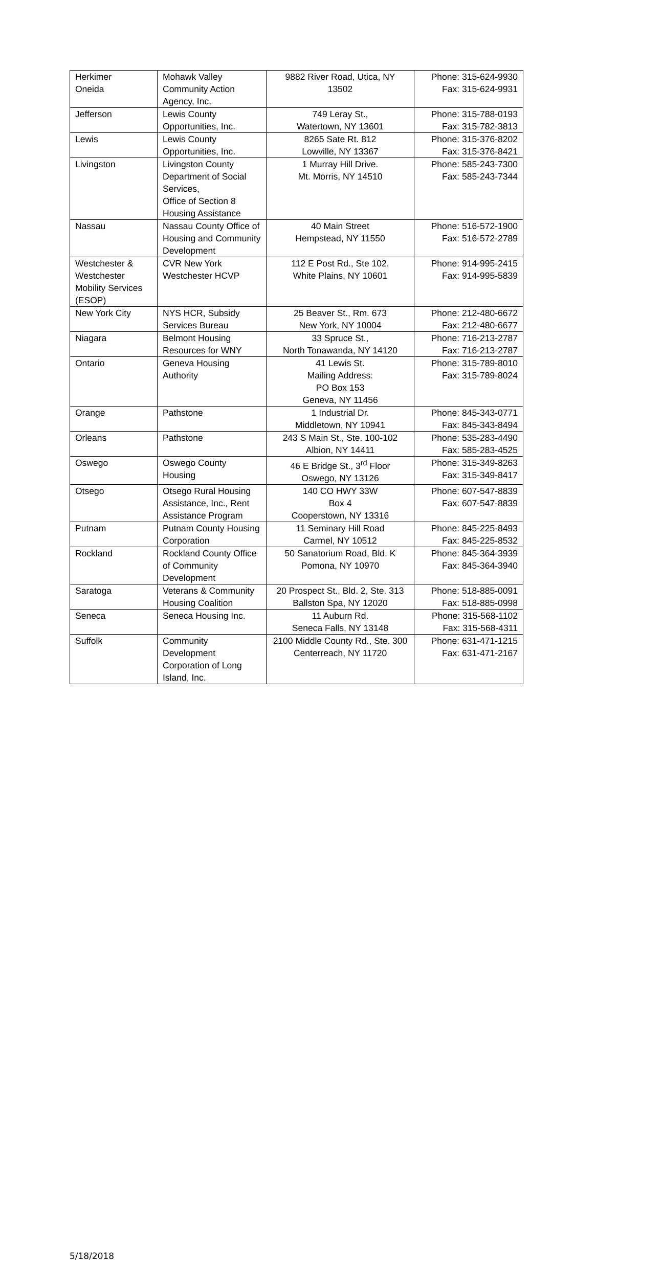| Herkimer Oneida | Mohawk Valley Community Action Agency, Inc. | 9882 River Road, Utica, NY 13502 | Phone: 315-624-9930 Fax: 315-624-9931 |
| Jefferson | Lewis County Opportunities, Inc. | 749 Leray St., Watertown, NY 13601 | Phone: 315-788-0193 Fax: 315-782-3813 |
| Lewis | Lewis County Opportunities, Inc. | 8265 Sate Rt. 812 Lowville, NY 13367 | Phone: 315-376-8202 Fax: 315-376-8421 |
| Livingston | Livingston County Department of Social Services, Office of Section 8 Housing Assistance | 1 Murray Hill Drive. Mt. Morris, NY 14510 | Phone: 585-243-7300 Fax: 585-243-7344 |
| Nassau | Nassau County Office of Housing and Community Development | 40 Main Street Hempstead, NY 11550 | Phone: 516-572-1900 Fax: 516-572-2789 |
| Westchester & Westchester Mobility Services (ESOP) | CVR New York Westchester HCVP | 112 E Post Rd., Ste 102, White Plains, NY 10601 | Phone: 914-995-2415 Fax: 914-995-5839 |
| New York City | NYS HCR, Subsidy Services Bureau | 25 Beaver St., Rm. 673 New York, NY 10004 | Phone: 212-480-6672 Fax: 212-480-6677 |
| Niagara | Belmont Housing Resources for WNY | 33 Spruce St., North Tonawanda, NY 14120 | Phone: 716-213-2787 Fax: 716-213-2787 |
| Ontario | Geneva Housing Authority | 41 Lewis St. Mailing Address: PO Box 153 Geneva, NY 11456 | Phone: 315-789-8010 Fax: 315-789-8024 |
| Orange | Pathstone | 1 Industrial Dr. Middletown, NY 10941 | Phone: 845-343-0771 Fax: 845-343-8494 |
| Orleans | Pathstone | 243 S Main St., Ste. 100-102 Albion, NY 14411 | Phone: 535-283-4490 Fax: 585-283-4525 |
| Oswego | Oswego County Housing | 46 E Bridge St., 3<sup>rd</sup> Floor Oswego, NY 13126 | Phone: 315-349-8263 Fax: 315-349-8417 |
| Otsego | Otsego Rural Housing Assistance, Inc., Rent Assistance Program | 140 CO HWY 33W Box 4 Cooperstown, NY 13316 | Phone: 607-547-8839 Fax: 607-547-8839 |
| Putnam | Putnam County Housing Corporation | 11 Seminary Hill Road Carmel, NY 10512 | Phone: 845-225-8493 Fax: 845-225-8532 |
| Rockland | Rockland County Office of Community Development | 50 Sanatorium Road, Bld. K Pomona, NY 10970 | Phone: 845-364-3939 Fax: 845-364-3940 |
| Saratoga | Veterans & Community Housing Coalition | 20 Prospect St., Bld. 2, Ste. 313 Ballston Spa, NY 12020 | Phone: 518-885-0091 Fax: 518-885-0998 |
| Seneca | Seneca Housing Inc. | 11 Auburn Rd. Seneca Falls, NY 13148 | Phone: 315-568-1102 Fax: 315-568-4311 |
| Suffolk | Community Development Corporation of Long Island, Inc. | 2100 Middle County Rd., Ste. 300 Centerreach, NY 11720 | Phone: 631-471-1215 Fax: 631-471-2167 |
5/18/2018